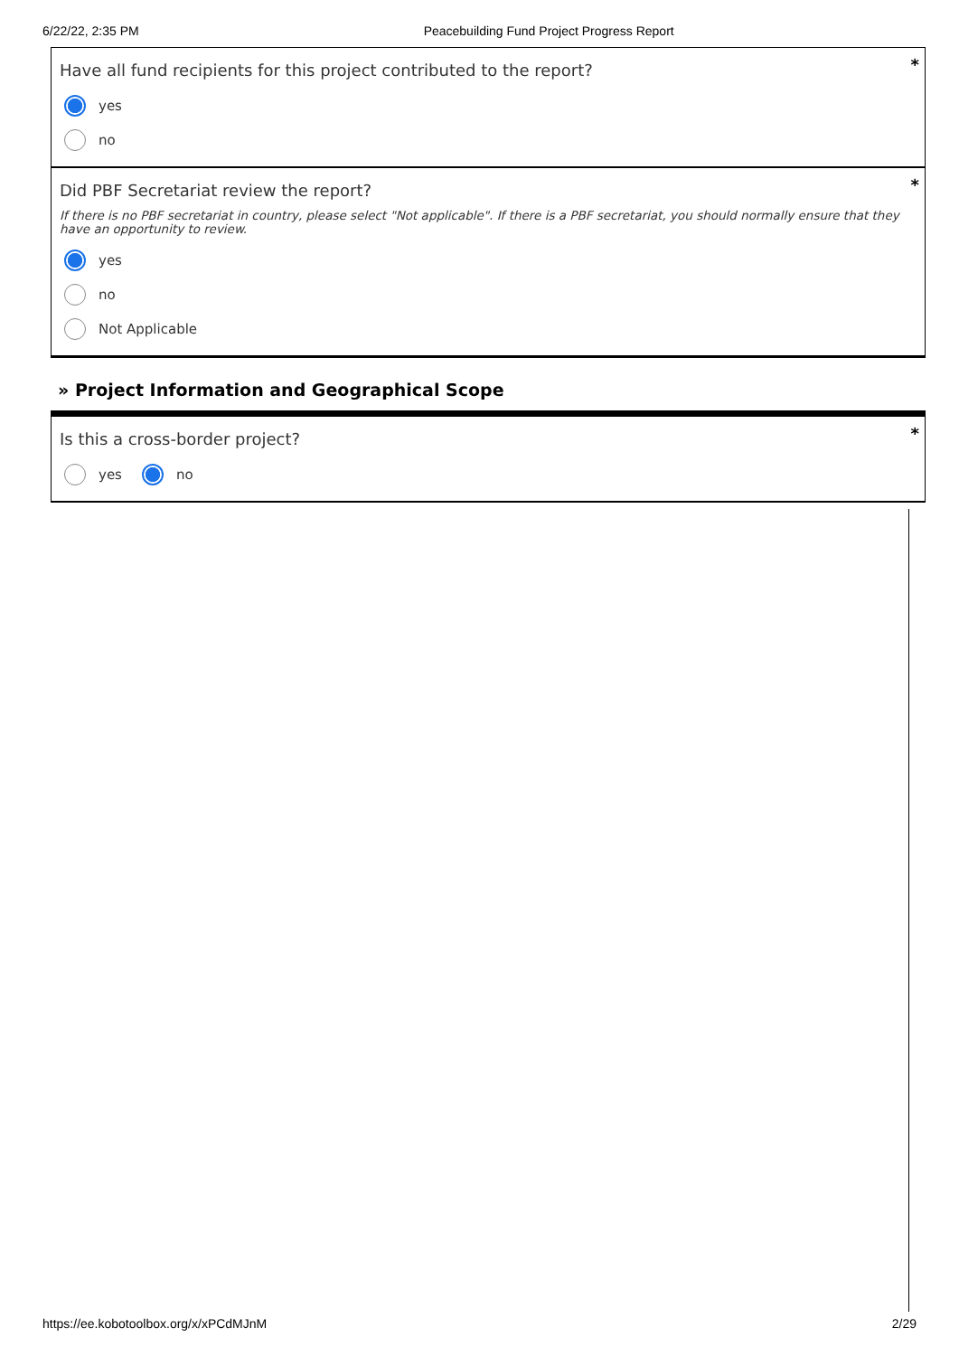6/22/22, 2:35 PM Peacebuilding Fund Project Progress Report
*
Have all fund recipients for this project contributed to the report?
yes
no
*
Did PBF Secretariat review the report?
If there is no PBF secretariat in country, please select "Not applicable". If there is a PBF secretariat, you should normally ensure that they have an opportunity to review.
yes
no
Not Applicable
» Project Information and Geographical Scope
*
Is this a cross-border project?
yes no
https://ee.kobotoolbox.org/x/xPCdMJnM 2/29